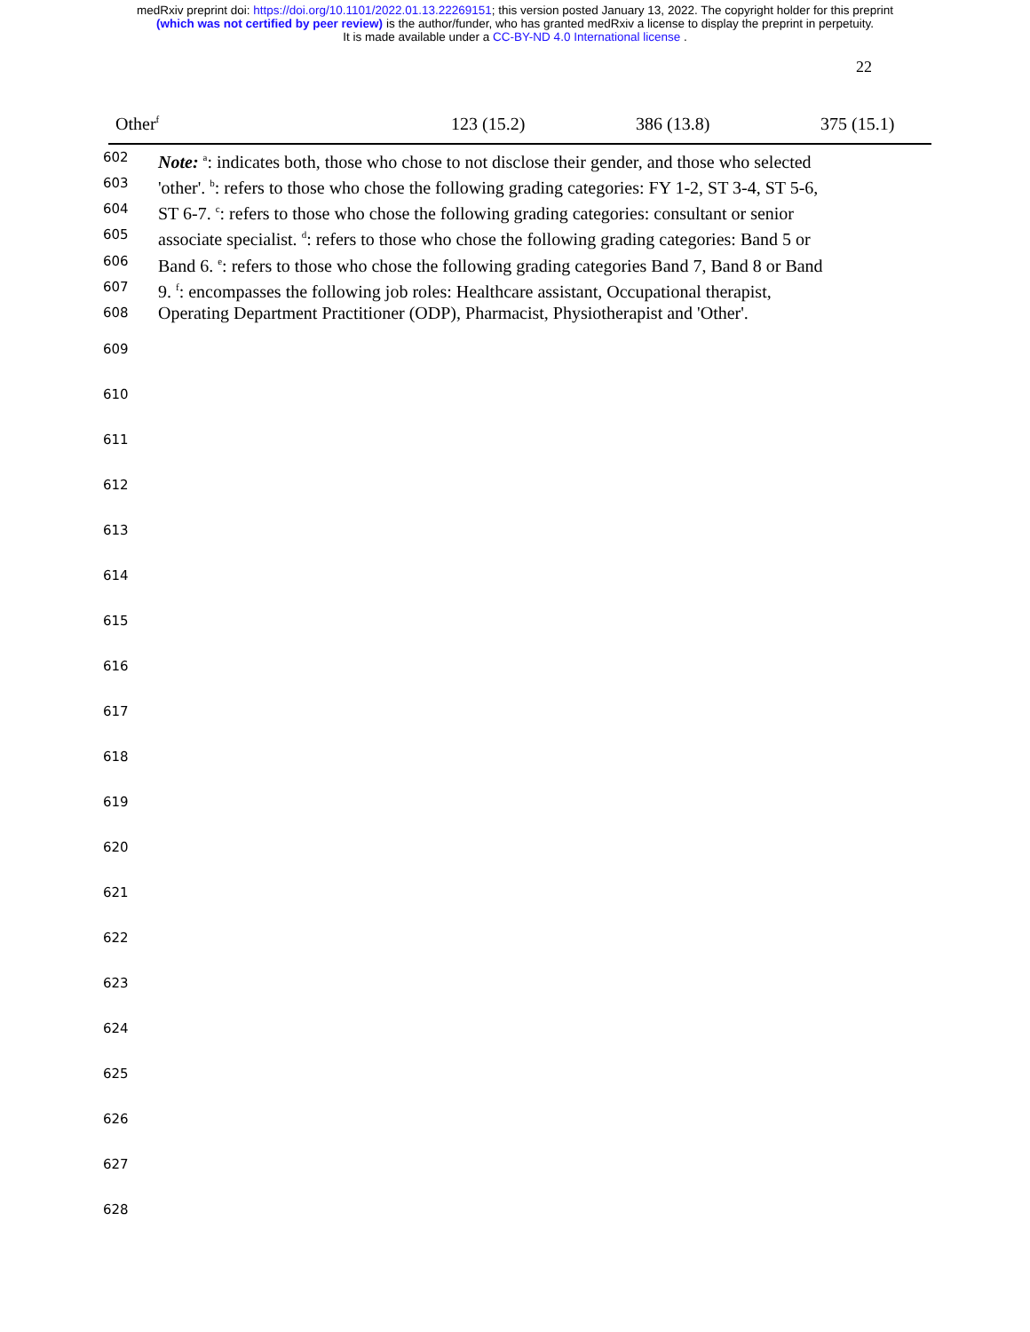medRxiv preprint doi: https://doi.org/10.1101/2022.01.13.22269151; this version posted January 13, 2022. The copyright holder for this preprint
(which was not certified by peer review) is the author/funder, who has granted medRxiv a license to display the preprint in perpetuity.
It is made available under a CC-BY-ND 4.0 International license .
22
| Other<sup>f</sup> | 123 (15.2) | 386 (13.8) | 375 (15.1) |
602 Note: <sup>a</sup>: indicates both, those who chose to not disclose their gender, and those who selected
603 'other'. <sup>b</sup>: refers to those who chose the following grading categories: FY 1-2, ST 3-4, ST 5-6,
604 ST 6-7. <sup>c</sup>: refers to those who chose the following grading categories: consultant or senior
605 associate specialist. <sup>d</sup>: refers to those who chose the following grading categories: Band 5 or
606 Band 6. <sup>e</sup>: refers to those who chose the following grading categories Band 7, Band 8 or Band
607 9. <sup>f</sup>: encompasses the following job roles: Healthcare assistant, Occupational therapist,
608 Operating Department Practitioner (ODP), Pharmacist, Physiotherapist and 'Other'.
609
610
611
612
613
614
615
616
617
618
619
620
621
622
623
624
625
626
627
628